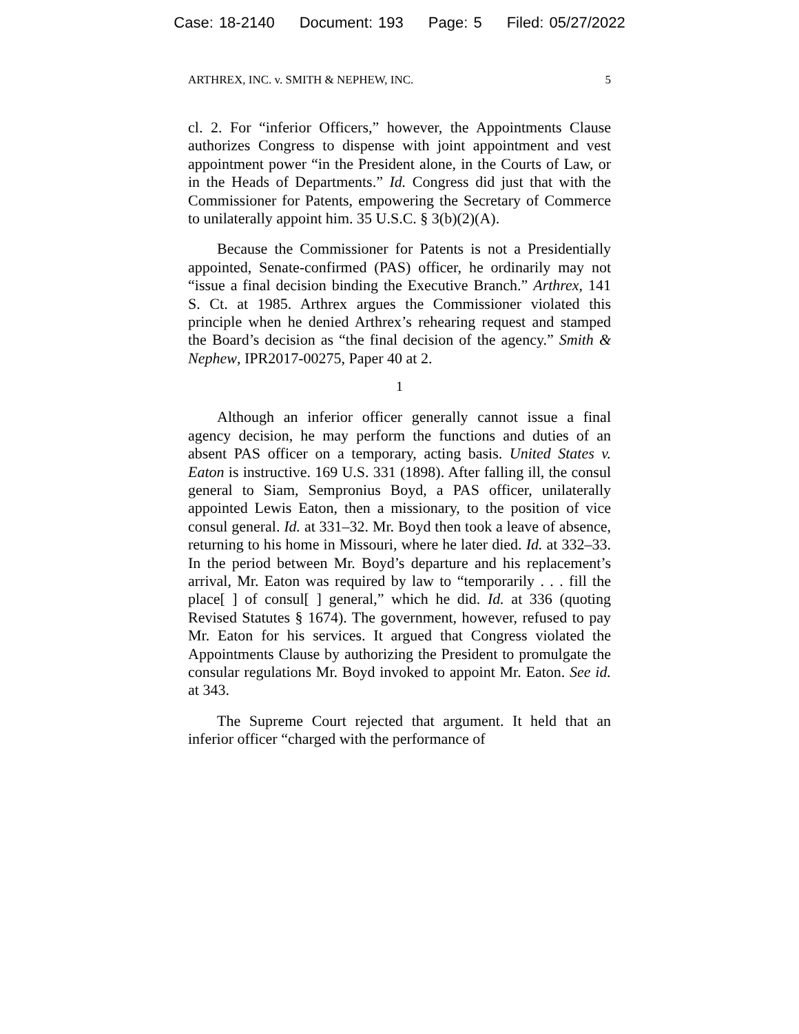Case: 18-2140 Document: 193 Page: 5 Filed: 05/27/2022
ARTHREX, INC. v. SMITH & NEPHEW, INC. 5
cl. 2. For “inferior Officers,” however, the Appointments Clause authorizes Congress to dispense with joint appointment and vest appointment power “in the President alone, in the Courts of Law, or in the Heads of Departments.” Id. Congress did just that with the Commissioner for Patents, empowering the Secretary of Commerce to unilaterally appoint him. 35 U.S.C. § 3(b)(2)(A).
Because the Commissioner for Patents is not a Presidentially appointed, Senate-confirmed (PAS) officer, he ordinarily may not “issue a final decision binding the Executive Branch.” Arthrex, 141 S. Ct. at 1985. Arthrex argues the Commissioner violated this principle when he denied Arthrex’s rehearing request and stamped the Board’s decision as “the final decision of the agency.” Smith & Nephew, IPR2017-00275, Paper 40 at 2.
1
Although an inferior officer generally cannot issue a final agency decision, he may perform the functions and duties of an absent PAS officer on a temporary, acting basis. United States v. Eaton is instructive. 169 U.S. 331 (1898). After falling ill, the consul general to Siam, Sempronius Boyd, a PAS officer, unilaterally appointed Lewis Eaton, then a missionary, to the position of vice consul general. Id. at 331–32. Mr. Boyd then took a leave of absence, returning to his home in Missouri, where he later died. Id. at 332–33. In the period between Mr. Boyd’s departure and his replacement’s arrival, Mr. Eaton was required by law to “temporarily . . . fill the place[ ] of consul[ ] general,” which he did. Id. at 336 (quoting Revised Statutes § 1674). The government, however, refused to pay Mr. Eaton for his services. It argued that Congress violated the Appointments Clause by authorizing the President to promulgate the consular regulations Mr. Boyd invoked to appoint Mr. Eaton. See id. at 343.
The Supreme Court rejected that argument. It held that an inferior officer “charged with the performance of